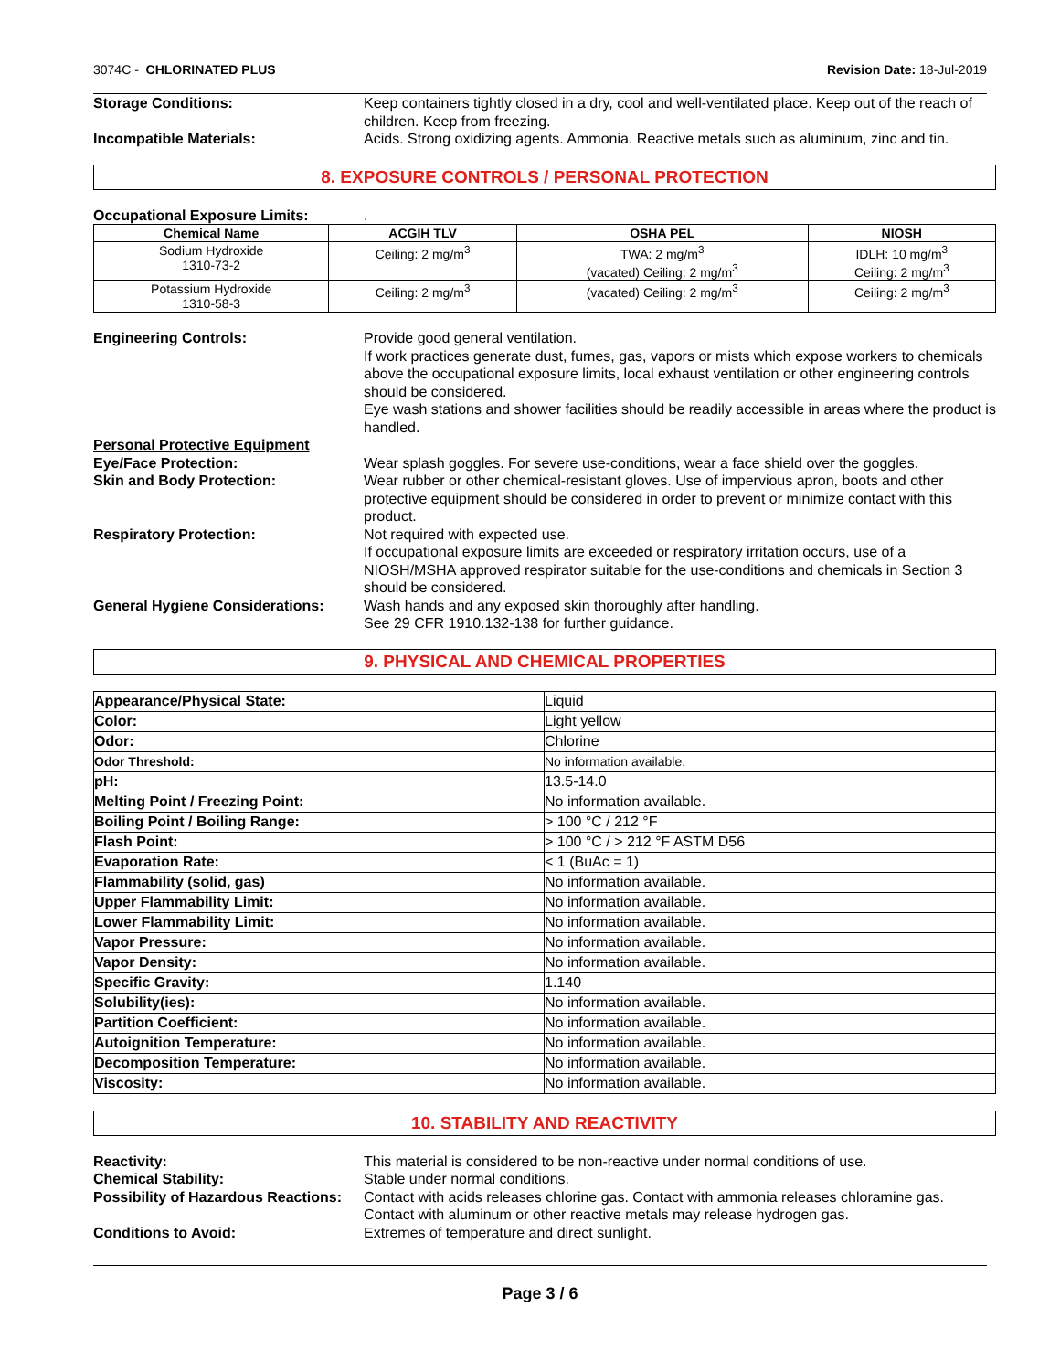3074C - CHLORINATED PLUS Revision Date: 18-Jul-2019
Storage Conditions: Keep containers tightly closed in a dry, cool and well-ventilated place. Keep out of the reach of children. Keep from freezing.
Incompatible Materials: Acids. Strong oxidizing agents. Ammonia. Reactive metals such as aluminum, zinc and tin.
8. EXPOSURE CONTROLS / PERSONAL PROTECTION
Occupational Exposure Limits: .
| Chemical Name | ACGIH TLV | OSHA PEL | NIOSH |
| --- | --- | --- | --- |
| Sodium Hydroxide 1310-73-2 | Ceiling: 2 mg/m<sup>3</sup> | TWA: 2 mg/m<sup>3</sup> (vacated) Ceiling: 2 mg/m<sup>3</sup> | IDLH: 10 mg/m<sup>3</sup> Ceiling: 2 mg/m<sup>3</sup> |
| Potassium Hydroxide 1310-58-3 | Ceiling: 2 mg/m<sup>3</sup> | (vacated) Ceiling: 2 mg/m<sup>3</sup> | Ceiling: 2 mg/m<sup>3</sup> |
Engineering Controls: Provide good general ventilation.
If work practices generate dust, fumes, gas, vapors or mists which expose workers to chemicals above the occupational exposure limits, local exhaust ventilation or other engineering controls should be considered.
Eye wash stations and shower facilities should be readily accessible in areas where the product is handled.
Personal Protective Equipment
Eye/Face Protection: Wear splash goggles. For severe use-conditions, wear a face shield over the goggles.
Skin and Body Protection: Wear rubber or other chemical-resistant gloves. Use of impervious apron, boots and other protective equipment should be considered in order to prevent or minimize contact with this product.
Respiratory Protection: Not required with expected use.
If occupational exposure limits are exceeded or respiratory irritation occurs, use of a NIOSH/MSHA approved respirator suitable for the use-conditions and chemicals in Section 3 should be considered.
General Hygiene Considerations:
Wash hands and any exposed skin thoroughly after handling.
See 29 CFR 1910.132-138 for further guidance.
9. PHYSICAL AND CHEMICAL PROPERTIES
| Appearance/Physical State: | Liquid |
| Color: | Light yellow |
| Odor: | Chlorine |
| Odor Threshold: | No information available. |
| pH: | 13.5-14.0 |
| Melting Point / Freezing Point: | No information available. |
| Boiling Point / Boiling Range: | > 100 °C / 212 °F |
| Flash Point: | > 100 °C / > 212 °F ASTM D56 |
| Evaporation Rate: | < 1 (BuAc = 1) |
| Flammability (solid, gas) | No information available. |
| Upper Flammability Limit: | No information available. |
| Lower Flammability Limit: | No information available. |
| Vapor Pressure: | No information available. |
| Vapor Density: | No information available. |
| Specific Gravity: | 1.140 |
| Solubility(ies): | No information available. |
| Partition Coefficient: | No information available. |
| Autoignition Temperature: | No information available. |
| Decomposition Temperature: | No information available. |
| Viscosity: | No information available. |
10. STABILITY AND REACTIVITY
Reactivity: This material is considered to be non-reactive under normal conditions of use.
Chemical Stability: Stable under normal conditions.
Possibility of Hazardous Reactions:
Contact with acids releases chlorine gas. Contact with ammonia releases chloramine gas. Contact with aluminum or other reactive metals may release hydrogen gas.
Conditions to Avoid: Extremes of temperature and direct sunlight.
Page 3 / 6